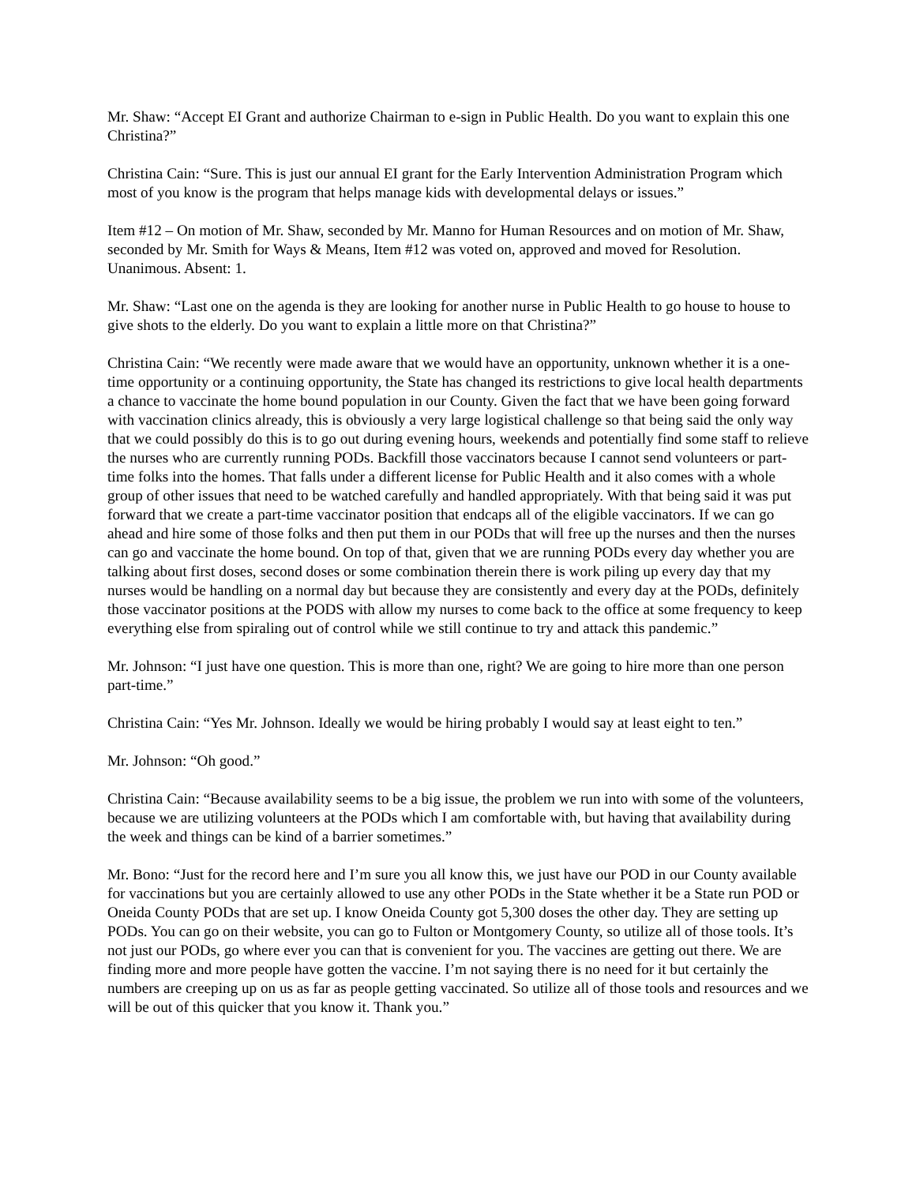Mr. Shaw: “Accept EI Grant and authorize Chairman to e-sign in Public Health. Do you want to explain this one Christina?”
Christina Cain: “Sure. This is just our annual EI grant for the Early Intervention Administration Program which most of you know is the program that helps manage kids with developmental delays or issues.”
Item #12 – On motion of Mr. Shaw, seconded by Mr. Manno for Human Resources and on motion of Mr. Shaw, seconded by Mr. Smith for Ways & Means, Item #12 was voted on, approved and moved for Resolution. Unanimous. Absent: 1.
Mr. Shaw: “Last one on the agenda is they are looking for another nurse in Public Health to go house to house to give shots to the elderly. Do you want to explain a little more on that Christina?”
Christina Cain: “We recently were made aware that we would have an opportunity, unknown whether it is a one-time opportunity or a continuing opportunity, the State has changed its restrictions to give local health departments a chance to vaccinate the home bound population in our County. Given the fact that we have been going forward with vaccination clinics already, this is obviously a very large logistical challenge so that being said the only way that we could possibly do this is to go out during evening hours, weekends and potentially find some staff to relieve the nurses who are currently running PODs. Backfill those vaccinators because I cannot send volunteers or part-time folks into the homes. That falls under a different license for Public Health and it also comes with a whole group of other issues that need to be watched carefully and handled appropriately. With that being said it was put forward that we create a part-time vaccinator position that endcaps all of the eligible vaccinators. If we can go ahead and hire some of those folks and then put them in our PODs that will free up the nurses and then the nurses can go and vaccinate the home bound. On top of that, given that we are running PODs every day whether you are talking about first doses, second doses or some combination therein there is work piling up every day that my nurses would be handling on a normal day but because they are consistently and every day at the PODs, definitely those vaccinator positions at the PODS with allow my nurses to come back to the office at some frequency to keep everything else from spiraling out of control while we still continue to try and attack this pandemic.”
Mr. Johnson: “I just have one question. This is more than one, right? We are going to hire more than one person part-time.”
Christina Cain: “Yes Mr. Johnson. Ideally we would be hiring probably I would say at least eight to ten.”
Mr. Johnson: “Oh good.”
Christina Cain: “Because availability seems to be a big issue, the problem we run into with some of the volunteers, because we are utilizing volunteers at the PODs which I am comfortable with, but having that availability during the week and things can be kind of a barrier sometimes.”
Mr. Bono: “Just for the record here and I’m sure you all know this, we just have our POD in our County available for vaccinations but you are certainly allowed to use any other PODs in the State whether it be a State run POD or Oneida County PODs that are set up. I know Oneida County got 5,300 doses the other day. They are setting up PODs. You can go on their website, you can go to Fulton or Montgomery County, so utilize all of those tools. It’s not just our PODs, go where ever you can that is convenient for you. The vaccines are getting out there. We are finding more and more people have gotten the vaccine. I’m not saying there is no need for it but certainly the numbers are creeping up on us as far as people getting vaccinated. So utilize all of those tools and resources and we will be out of this quicker that you know it. Thank you.”